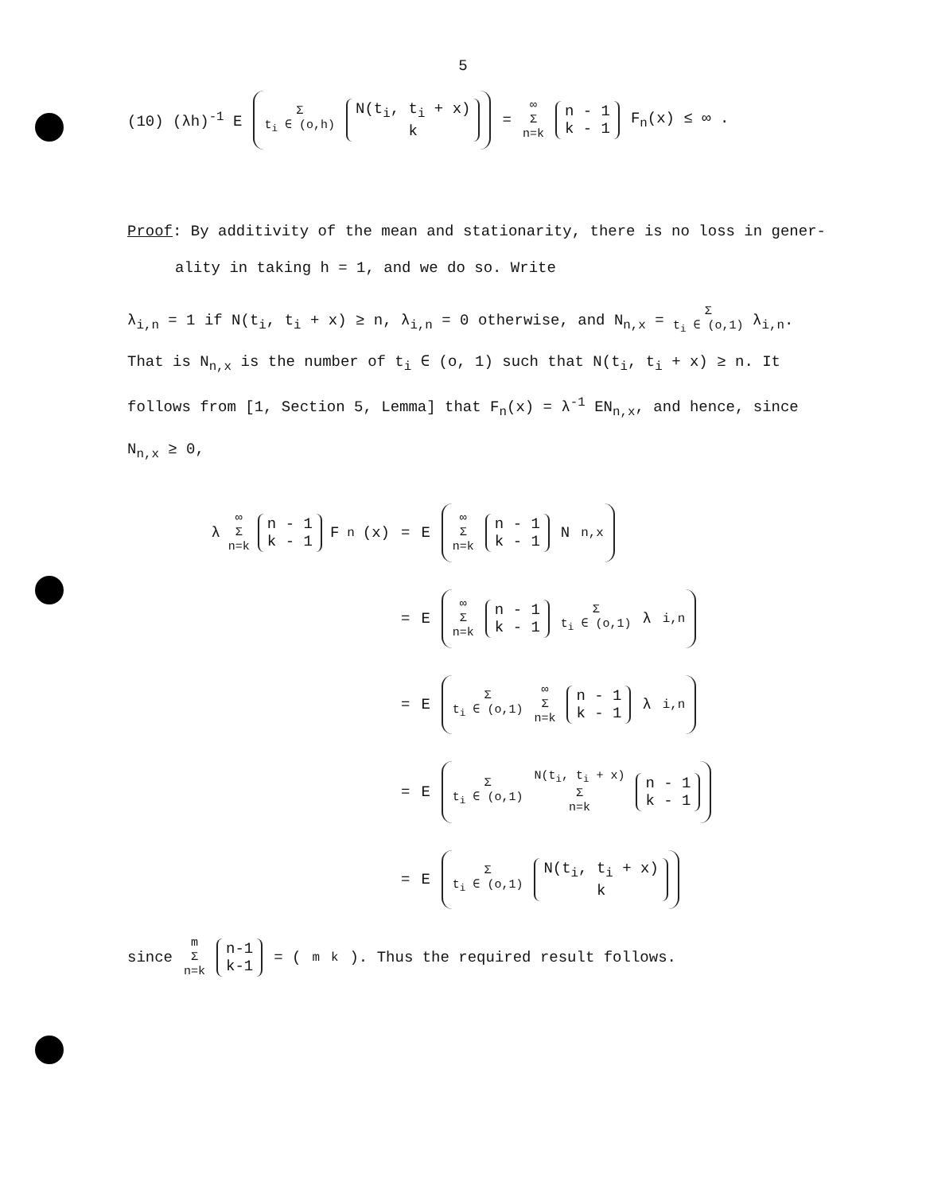5
(10) (λh)<sup>-1</sup> E Σ t<sub>i</sub> ∈ (o,h) N(t<sub>i</sub>, t<sub>i</sub> + x) k = ∞ Σ n=k n - 1 k - 1 F<sub>n</sub>(x) ≤ ∞ .
Proof: By additivity of the mean and stationarity, there is no loss in gener-
ality in taking h = 1, and we do so. Write
λ<sub>i,n</sub> = 1 if N(t<sub>i</sub>, t<sub>i</sub> + x) ≥ n, λ<sub>i,n</sub> = 0 otherwise, and N<sub>n,x</sub> = Σ t<sub>i</sub> ∈ (o,1) λ<sub>i,n</sub>.
That is N<sub>n,x</sub> is the number of t<sub>i</sub> ∈ (o, 1) such that N(t<sub>i</sub>, t<sub>i</sub> + x) ≥ n. It
follows from [1, Section 5, Lemma] that F<sub>n</sub>(x) = λ<sup>-1</sup> EN<sub>n,x</sub>, and hence, since
N<sub>n,x</sub> ≥ 0,
λ ∞ Σ n=k n - 1 k - 1 F<sub>n</sub>(x) = E ∞ Σ n=k n - 1 k - 1 N<sub>n,x</sub>
= E ∞ Σ n=k n - 1 k - 1 Σ t<sub>i</sub> ∈ (o,1) λ<sub>i,n</sub>
= E Σ t<sub>i</sub> ∈ (o,1) ∞ Σ n=k n - 1 k - 1 λ<sub>i,n</sub>
= E Σ t<sub>i</sub> ∈ (o,1) N(t<sub>i</sub>, t<sub>i</sub> + x) Σ n=k n - 1 k - 1
= E Σ t<sub>i</sub> ∈ (o,1) N(t<sub>i</sub>, t<sub>i</sub> + x) k
since m Σ n=k n-1 k-1 = (<sup>m</sup><sub>k</sub>). Thus the required result follows.